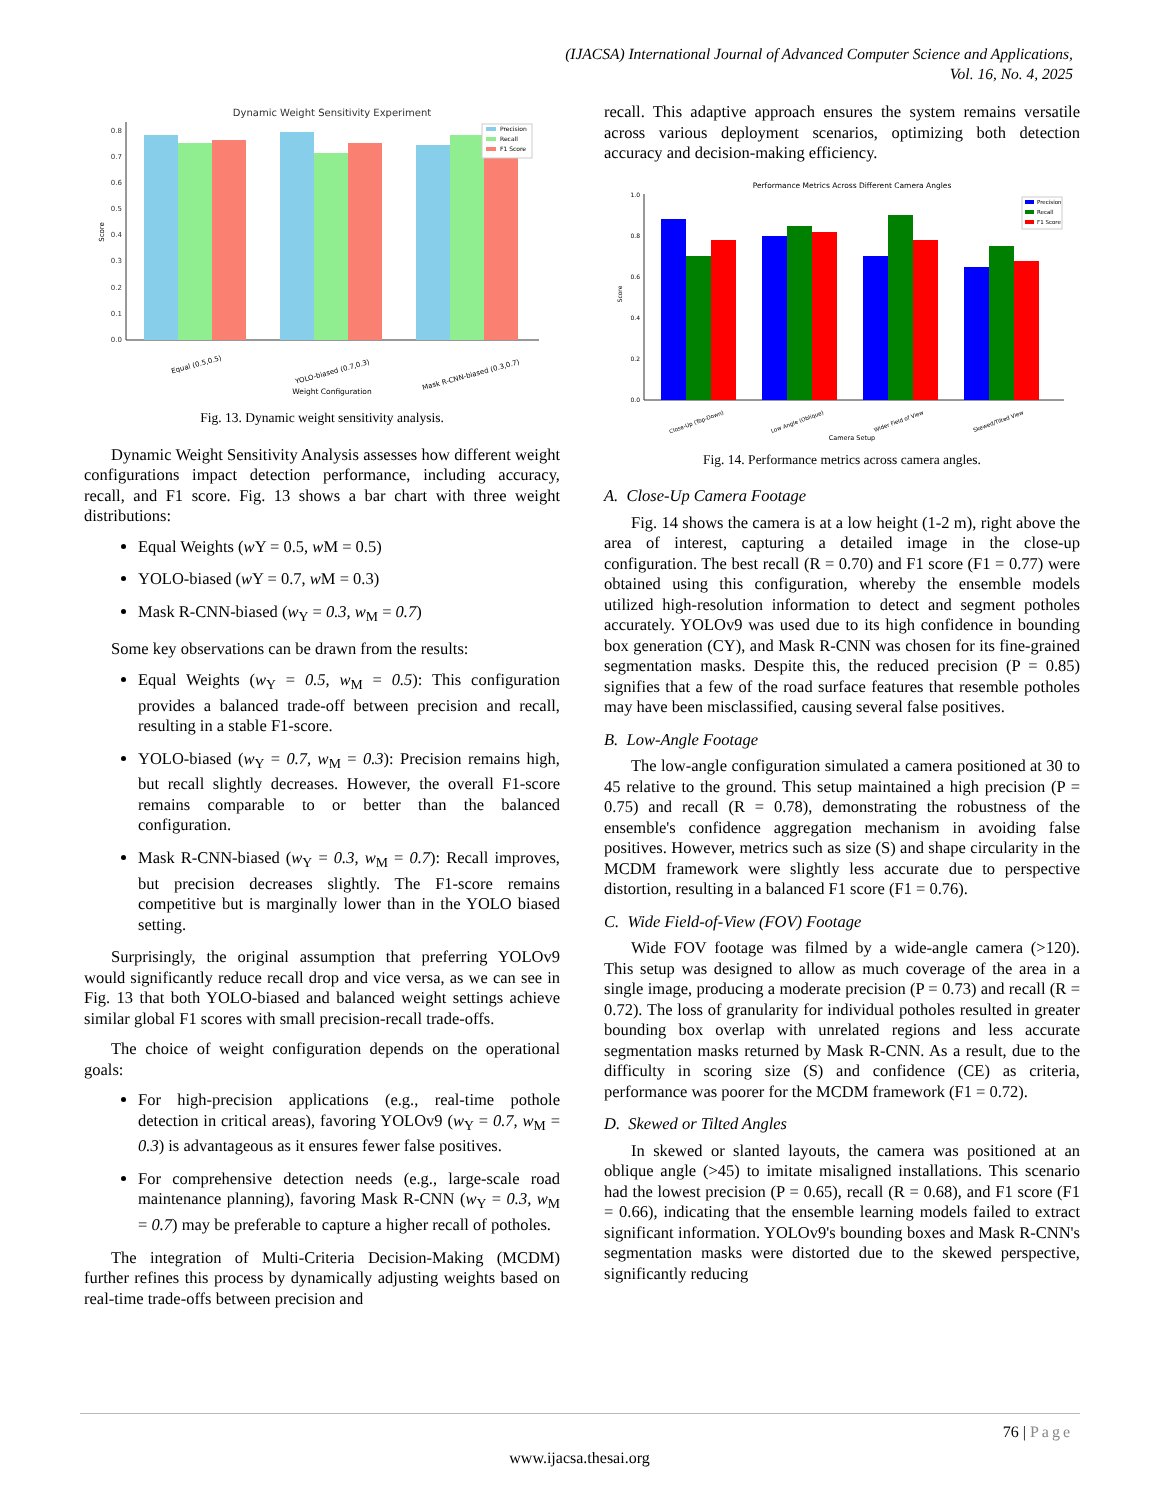(IJACSA) International Journal of Advanced Computer Science and Applications,
Vol. 16, No. 4, 2025
Dynamic Weight Sensitivity Experiment
0.0
0.1
0.2
0.3
0.4
0.5
0.6
0.7
0.8
Score
Precision
Recall
F1 Score
Equal (0.5,0.5)
YOLO-biased (0.7,0.3)
Mask R-CNN-biased (0.3,0.7)
Weight Configuration
Fig. 13. Dynamic weight sensitivity analysis.
Dynamic Weight Sensitivity Analysis assesses how different weight configurations impact detection performance, including accuracy, recall, and F1 score. Fig. 13 shows a bar chart with three weight distributions:
Equal Weights (w Y = 0.5, w M = 0.5)
YOLO-biased (w Y = 0.7, w M = 0.3)
Mask R-CNN-biased (w<sub>Y</sub> = 0.3, w<sub>M</sub> = 0.7)
Some key observations can be drawn from the results:
Equal Weights (w<sub>Y</sub> = 0.5, w<sub>M</sub> = 0.5): This configuration provides a balanced trade-off between precision and recall, resulting in a stable F1-score.
YOLO-biased (w<sub>Y</sub> = 0.7, w<sub>M</sub> = 0.3): Precision remains high, but recall slightly decreases. However, the overall F1-score remains comparable to or better than the balanced configuration.
Mask R-CNN-biased (w<sub>Y</sub> = 0.3, w<sub>M</sub> = 0.7): Recall improves, but precision decreases slightly. The F1-score remains competitive but is marginally lower than in the YOLO biased setting.
Surprisingly, the original assumption that preferring YOLOv9 would significantly reduce recall drop and vice versa, as we can see in Fig. 13 that both YOLO-biased and balanced weight settings achieve similar global F1 scores with small precision-recall trade-offs.
The choice of weight configuration depends on the operational goals:
For high-precision applications (e.g., real-time pothole detection in critical areas), favoring YOLOv9 (w<sub>Y</sub> = 0.7, w<sub>M</sub> = 0.3) is advantageous as it ensures fewer false positives.
For comprehensive detection needs (e.g., large-scale road maintenance planning), favoring Mask R-CNN (w<sub>Y</sub> = 0.3, w<sub>M</sub> = 0.7) may be preferable to capture a higher recall of potholes.
The integration of Multi-Criteria Decision-Making (MCDM) further refines this process by dynamically adjusting weights based on real-time trade-offs between precision and
recall. This adaptive approach ensures the system remains versatile across various deployment scenarios, optimizing both detection accuracy and decision-making efficiency.
Performance Metrics Across Different Camera Angles
0.0
0.2
0.4
0.6
0.8
1.0
Score
Precision
Recall
F1 Score
Close-Up (Top-Down)
Low Angle (Oblique)
Wider Field of View
Skewed/Tilted View
Camera Setup
Fig. 14. Performance metrics across camera angles.
A. Close-Up Camera Footage
Fig. 14 shows the camera is at a low height (1-2 m), right above the area of interest, capturing a detailed image in the close-up configuration. The best recall (R = 0.70) and F1 score (F1 = 0.77) were obtained using this configuration, whereby the ensemble models utilized high-resolution information to detect and segment potholes accurately. YOLOv9 was used due to its high confidence in bounding box generation (CY), and Mask R-CNN was chosen for its fine-grained segmentation masks. Despite this, the reduced precision (P = 0.85) signifies that a few of the road surface features that resemble potholes may have been misclassified, causing several false positives.
B. Low-Angle Footage
The low-angle configuration simulated a camera positioned at 30 to 45 relative to the ground. This setup maintained a high precision (P = 0.75) and recall (R = 0.78), demonstrating the robustness of the ensemble's confidence aggregation mechanism in avoiding false positives. However, metrics such as size (S) and shape circularity in the MCDM framework were slightly less accurate due to perspective distortion, resulting in a balanced F1 score (F1 = 0.76).
C. Wide Field-of-View (FOV) Footage
Wide FOV footage was filmed by a wide-angle camera (>120). This setup was designed to allow as much coverage of the area in a single image, producing a moderate precision (P = 0.73) and recall (R = 0.72). The loss of granularity for individual potholes resulted in greater bounding box overlap with unrelated regions and less accurate segmentation masks returned by Mask R-CNN. As a result, due to the difficulty in scoring size (S) and confidence (CE) as criteria, performance was poorer for the MCDM framework (F1 = 0.72).
D. Skewed or Tilted Angles
In skewed or slanted layouts, the camera was positioned at an oblique angle (>45) to imitate misaligned installations. This scenario had the lowest precision (P = 0.65), recall (R = 0.68), and F1 score (F1 = 0.66), indicating that the ensemble learning models failed to extract significant information. YOLOv9's bounding boxes and Mask R-CNN's segmentation masks were distorted due to the skewed perspective, significantly reducing
76 | Page
www.ijacsa.thesai.org